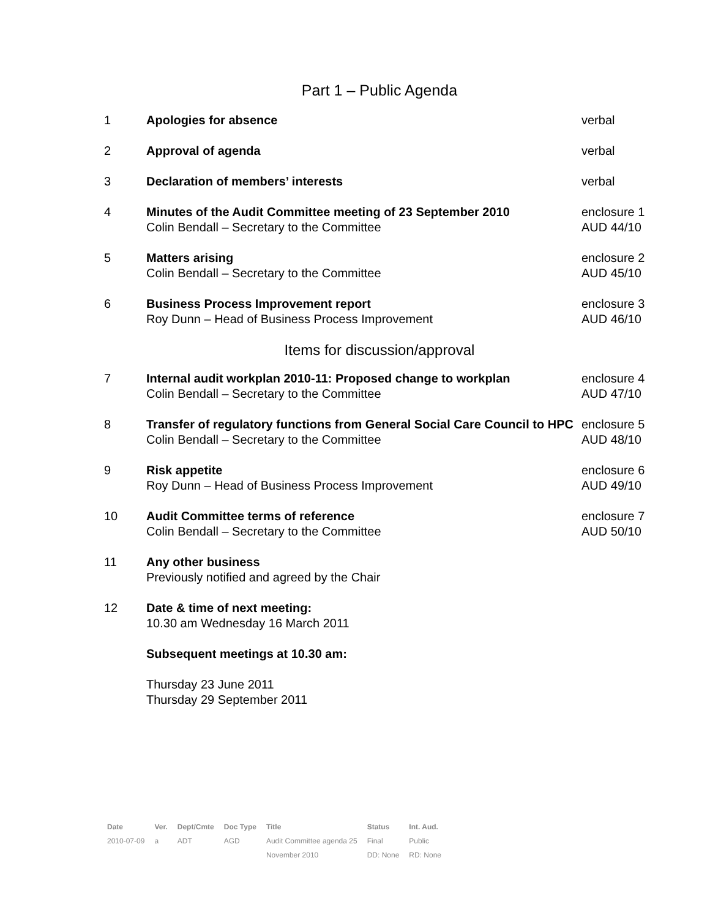Part 1 – Public Agenda
| 1 | Apologies for absence | verbal |
| 2 | Approval of agenda | verbal |
| 3 | Declaration of members’ interests | verbal |
| 4 | Minutes of the Audit Committee meeting of 23 September 2010 Colin Bendall – Secretary to the Committee | enclosure 1 AUD 44/10 |
| 5 | Matters arising Colin Bendall – Secretary to the Committee | enclosure 2 AUD 45/10 |
| 6 | Business Process Improvement report Roy Dunn – Head of Business Process Improvement | enclosure 3 AUD 46/10 |
| Items for discussion/approval | | |
| 7 | Internal audit workplan 2010-11: Proposed change to workplan Colin Bendall – Secretary to the Committee | enclosure 4 AUD 47/10 |
| 8 | Transfer of regulatory functions from General Social Care Council to HPC Colin Bendall – Secretary to the Committee | enclosure 5 AUD 48/10 |
| 9 | Risk appetite Roy Dunn – Head of Business Process Improvement | enclosure 6 AUD 49/10 |
| 10 | Audit Committee terms of reference Colin Bendall – Secretary to the Committee | enclosure 7 AUD 50/10 |
| 11 | Any other business Previously notified and agreed by the Chair | |
| 12 | Date & time of next meeting: 10.30 am Wednesday 16 March 2011 Subsequent meetings at 10.30 am: Thursday 23 June 2011 Thursday 29 September 2011 | |
| Date | Ver. | Dept/Cmte | Doc Type | Title | Status | Int. Aud. |
| --- | --- | --- | --- | --- | --- | --- |
| 2010-07-09 | a | ADT | AGD | Audit Committee agenda 25 | Final | Public |
| | | | | November 2010 | DD: None | RD: None |